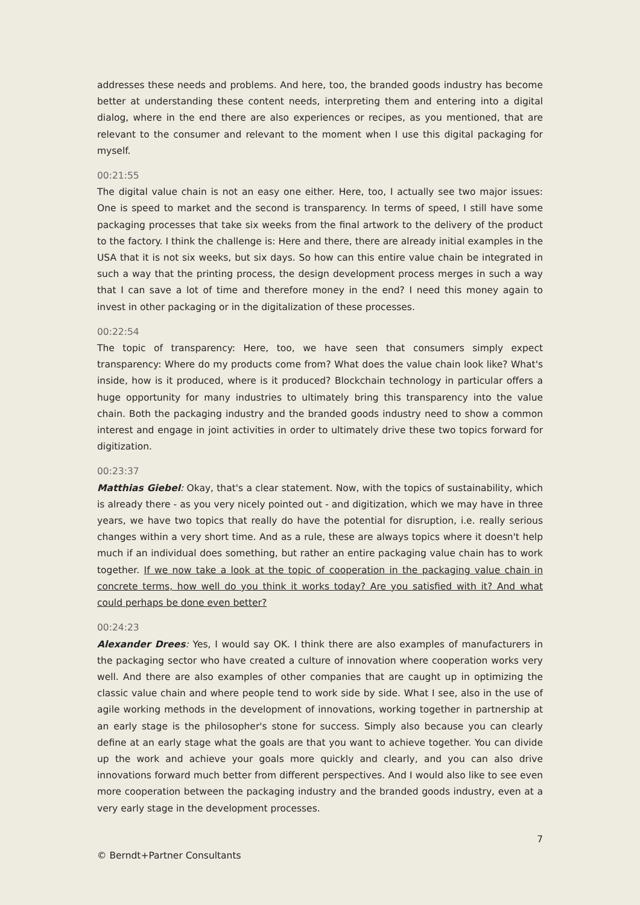addresses these needs and problems. And here, too, the branded goods industry has become better at understanding these content needs, interpreting them and entering into a digital dialog, where in the end there are also experiences or recipes, as you mentioned, that are relevant to the consumer and relevant to the moment when I use this digital packaging for myself.
00:21:55
The digital value chain is not an easy one either. Here, too, I actually see two major issues: One is speed to market and the second is transparency. In terms of speed, I still have some packaging processes that take six weeks from the final artwork to the delivery of the product to the factory. I think the challenge is: Here and there, there are already initial examples in the USA that it is not six weeks, but six days. So how can this entire value chain be integrated in such a way that the printing process, the design development process merges in such a way that I can save a lot of time and therefore money in the end? I need this money again to invest in other packaging or in the digitalization of these processes.
00:22:54
The topic of transparency: Here, too, we have seen that consumers simply expect transparency: Where do my products come from? What does the value chain look like? What's inside, how is it produced, where is it produced? Blockchain technology in particular offers a huge opportunity for many industries to ultimately bring this transparency into the value chain. Both the packaging industry and the branded goods industry need to show a common interest and engage in joint activities in order to ultimately drive these two topics forward for digitization.
00:23:37
Matthias Giebel: Okay, that's a clear statement. Now, with the topics of sustainability, which is already there - as you very nicely pointed out - and digitization, which we may have in three years, we have two topics that really do have the potential for disruption, i.e. really serious changes within a very short time. And as a rule, these are always topics where it doesn't help much if an individual does something, but rather an entire packaging value chain has to work together. If we now take a look at the topic of cooperation in the packaging value chain in concrete terms, how well do you think it works today? Are you satisfied with it? And what could perhaps be done even better?
00:24:23
Alexander Drees: Yes, I would say OK. I think there are also examples of manufacturers in the packaging sector who have created a culture of innovation where cooperation works very well. And there are also examples of other companies that are caught up in optimizing the classic value chain and where people tend to work side by side. What I see, also in the use of agile working methods in the development of innovations, working together in partnership at an early stage is the philosopher's stone for success. Simply also because you can clearly define at an early stage what the goals are that you want to achieve together. You can divide up the work and achieve your goals more quickly and clearly, and you can also drive innovations forward much better from different perspectives. And I would also like to see even more cooperation between the packaging industry and the branded goods industry, even at a very early stage in the development processes.
7
© Berndt+Partner Consultants